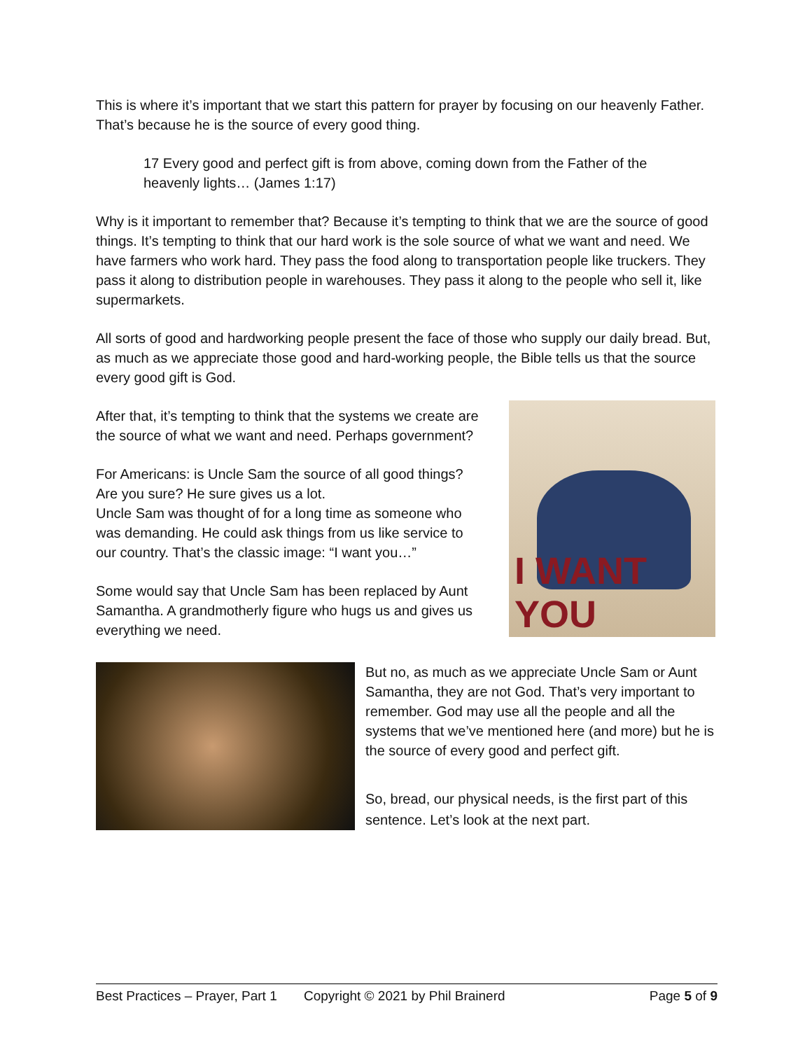This is where it’s important that we start this pattern for prayer by focusing on our heavenly Father. That’s because he is the source of every good thing.
17 Every good and perfect gift is from above, coming down from the Father of the heavenly lights… (James 1:17)
Why is it important to remember that? Because it’s tempting to think that we are the source of good things. It’s tempting to think that our hard work is the sole source of what we want and need. We have farmers who work hard. They pass the food along to transportation people like truckers. They pass it along to distribution people in warehouses. They pass it along to the people who sell it, like supermarkets.
All sorts of good and hardworking people present the face of those who supply our daily bread. But, as much as we appreciate those good and hard-working people, the Bible tells us that the source every good gift is God.
After that, it’s tempting to think that the systems we create are the source of what we want and need. Perhaps government?
For Americans: is Uncle Sam the source of all good things? Are you sure? He sure gives us a lot.
Uncle Sam was thought of for a long time as someone who was demanding. He could ask things from us like service to our country. That’s the classic image: “I want you…”
Some would say that Uncle Sam has been replaced by Aunt Samantha. A grandmotherly figure who hugs us and gives us everything we need.
I WANT YOU
But no, as much as we appreciate Uncle Sam or Aunt Samantha, they are not God. That’s very important to remember. God may use all the people and all the systems that we’ve mentioned here (and more) but he is the source of every good and perfect gift.
So, bread, our physical needs, is the first part of this sentence. Let’s look at the next part.
Best Practices – Prayer, Part 1 Copyright © 2021 by Phil Brainerd Page 5 of 9